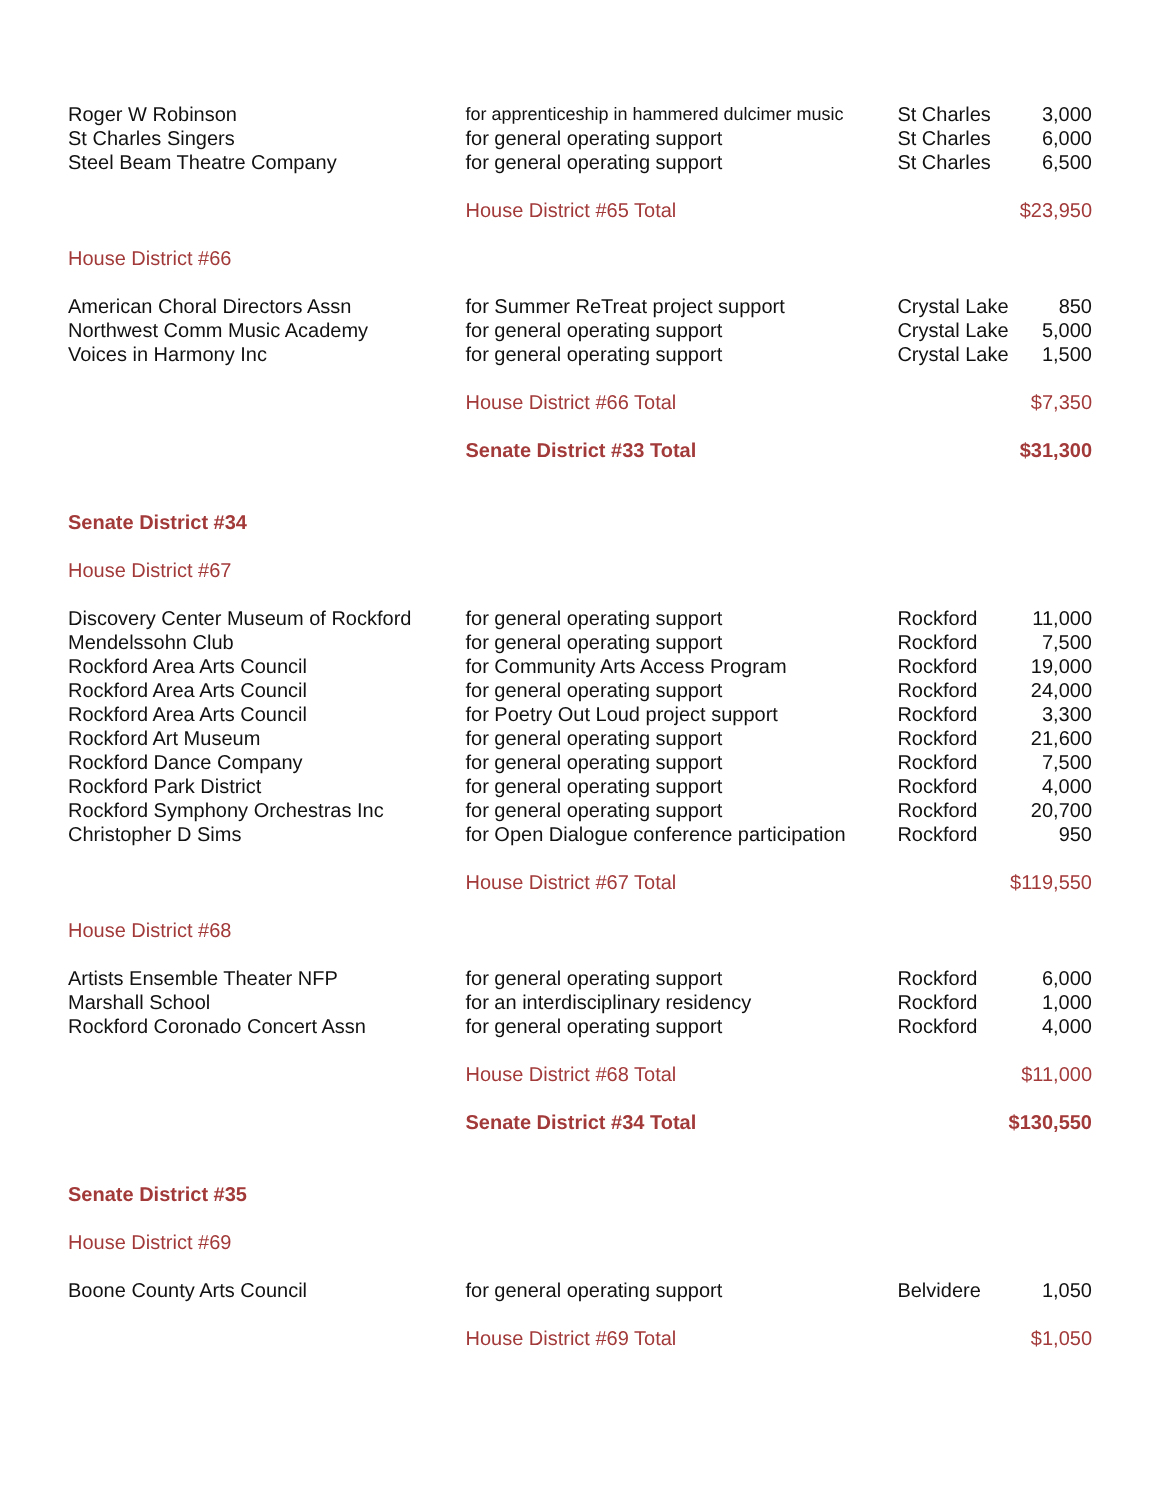| Roger W Robinson | for apprenticeship in hammered dulcimer music | St Charles | 3,000 |
| St Charles Singers | for general operating support | St Charles | 6,000 |
| Steel Beam Theatre Company | for general operating support | St Charles | 6,500 |
| | House District #65 Total | | $23,950 |
| House District #66 | | | |
| American Choral Directors Assn | for Summer ReTreat project support | Crystal Lake | 850 |
| Northwest Comm Music Academy | for general operating support | Crystal Lake | 5,000 |
| Voices in Harmony Inc | for general operating support | Crystal Lake | 1,500 |
| | House District #66 Total | | $7,350 |
| | Senate District #33 Total | | $31,300 |
| Senate District #34 | | | |
| House District #67 | | | |
| Discovery Center Museum of Rockford | for general operating support | Rockford | 11,000 |
| Mendelssohn Club | for general operating support | Rockford | 7,500 |
| Rockford Area Arts Council | for Community Arts Access Program | Rockford | 19,000 |
| Rockford Area Arts Council | for general operating support | Rockford | 24,000 |
| Rockford Area Arts Council | for Poetry Out Loud project support | Rockford | 3,300 |
| Rockford Art Museum | for general operating support | Rockford | 21,600 |
| Rockford Dance Company | for general operating support | Rockford | 7,500 |
| Rockford Park District | for general operating support | Rockford | 4,000 |
| Rockford Symphony Orchestras Inc | for general operating support | Rockford | 20,700 |
| Christopher D Sims | for Open Dialogue conference participation | Rockford | 950 |
| | House District #67 Total | | $119,550 |
| House District #68 | | | |
| Artists Ensemble Theater NFP | for general operating support | Rockford | 6,000 |
| Marshall School | for an interdisciplinary residency | Rockford | 1,000 |
| Rockford Coronado Concert Assn | for general operating support | Rockford | 4,000 |
| | House District #68 Total | | $11,000 |
| | Senate District #34 Total | | $130,550 |
| Senate District #35 | | | |
| House District #69 | | | |
| Boone County Arts Council | for general operating support | Belvidere | 1,050 |
| | House District #69 Total | | $1,050 |